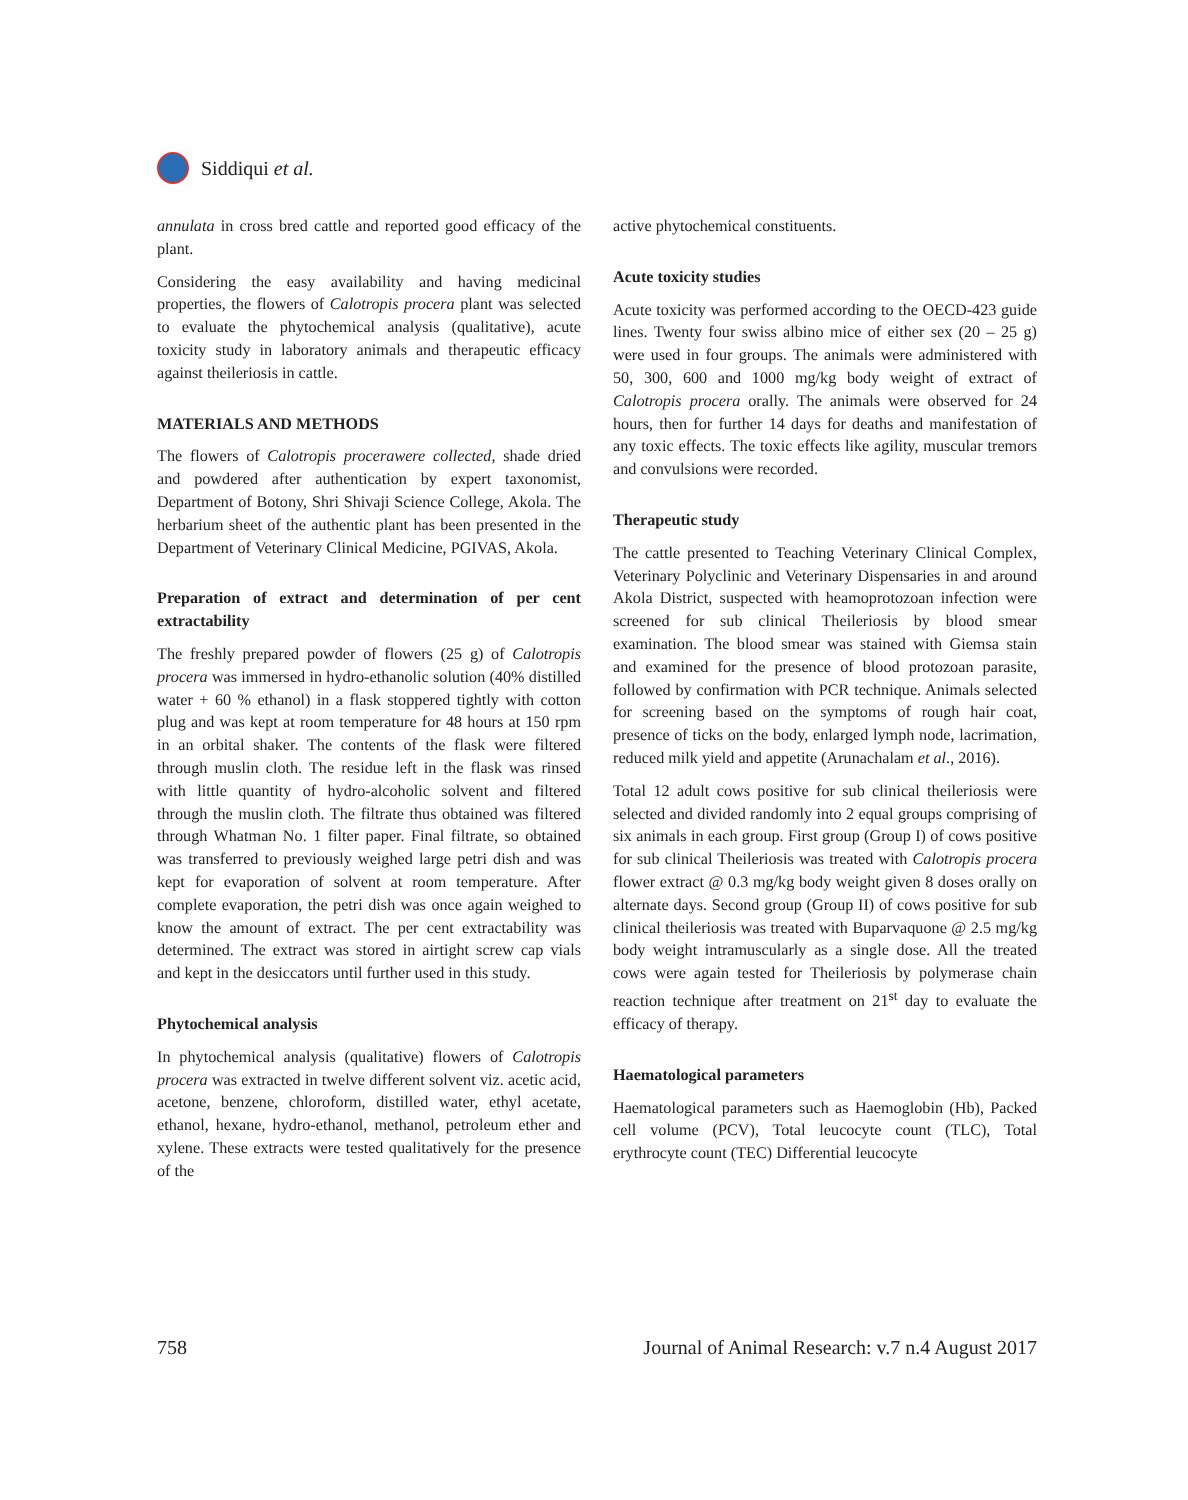Siddiqui et al.
annulata in cross bred cattle and reported good efficacy of the plant.
Considering the easy availability and having medicinal properties, the flowers of Calotropis procera plant was selected to evaluate the phytochemical analysis (qualitative), acute toxicity study in laboratory animals and therapeutic efficacy against theileriosis in cattle.
MATERIALS AND METHODS
The flowers of Calotropis procerawere collected, shade dried and powdered after authentication by expert taxonomist, Department of Botony, Shri Shivaji Science College, Akola. The herbarium sheet of the authentic plant has been presented in the Department of Veterinary Clinical Medicine, PGIVAS, Akola.
Preparation of extract and determination of per cent extractability
The freshly prepared powder of flowers (25 g) of Calotropis procera was immersed in hydro-ethanolic solution (40% distilled water + 60 % ethanol) in a flask stoppered tightly with cotton plug and was kept at room temperature for 48 hours at 150 rpm in an orbital shaker. The contents of the flask were filtered through muslin cloth. The residue left in the flask was rinsed with little quantity of hydro-alcoholic solvent and filtered through the muslin cloth. The filtrate thus obtained was filtered through Whatman No. 1 filter paper. Final filtrate, so obtained was transferred to previously weighed large petri dish and was kept for evaporation of solvent at room temperature. After complete evaporation, the petri dish was once again weighed to know the amount of extract. The per cent extractability was determined. The extract was stored in airtight screw cap vials and kept in the desiccators until further used in this study.
Phytochemical analysis
In phytochemical analysis (qualitative) flowers of Calotropis procera was extracted in twelve different solvent viz. acetic acid, acetone, benzene, chloroform, distilled water, ethyl acetate, ethanol, hexane, hydro-ethanol, methanol, petroleum ether and xylene. These extracts were tested qualitatively for the presence of the
active phytochemical constituents.
Acute toxicity studies
Acute toxicity was performed according to the OECD-423 guide lines. Twenty four swiss albino mice of either sex (20 – 25 g) were used in four groups. The animals were administered with 50, 300, 600 and 1000 mg/kg body weight of extract of Calotropis procera orally. The animals were observed for 24 hours, then for further 14 days for deaths and manifestation of any toxic effects. The toxic effects like agility, muscular tremors and convulsions were recorded.
Therapeutic study
The cattle presented to Teaching Veterinary Clinical Complex, Veterinary Polyclinic and Veterinary Dispensaries in and around Akola District, suspected with heamoprotozoan infection were screened for sub clinical Theileriosis by blood smear examination. The blood smear was stained with Giemsa stain and examined for the presence of blood protozoan parasite, followed by confirmation with PCR technique. Animals selected for screening based on the symptoms of rough hair coat, presence of ticks on the body, enlarged lymph node, lacrimation, reduced milk yield and appetite (Arunachalam et al., 2016).
Total 12 adult cows positive for sub clinical theileriosis were selected and divided randomly into 2 equal groups comprising of six animals in each group. First group (Group I) of cows positive for sub clinical Theileriosis was treated with Calotropis procera flower extract @ 0.3 mg/kg body weight given 8 doses orally on alternate days. Second group (Group II) of cows positive for sub clinical theileriosis was treated with Buparvaquone @ 2.5 mg/kg body weight intramuscularly as a single dose. All the treated cows were again tested for Theileriosis by polymerase chain reaction technique after treatment on 21<sup>st</sup> day to evaluate the efficacy of therapy.
Haematological parameters
Haematological parameters such as Haemoglobin (Hb), Packed cell volume (PCV), Total leucocyte count (TLC), Total erythrocyte count (TEC) Differential leucocyte
758 Journal of Animal Research: v.7 n.4 August 2017